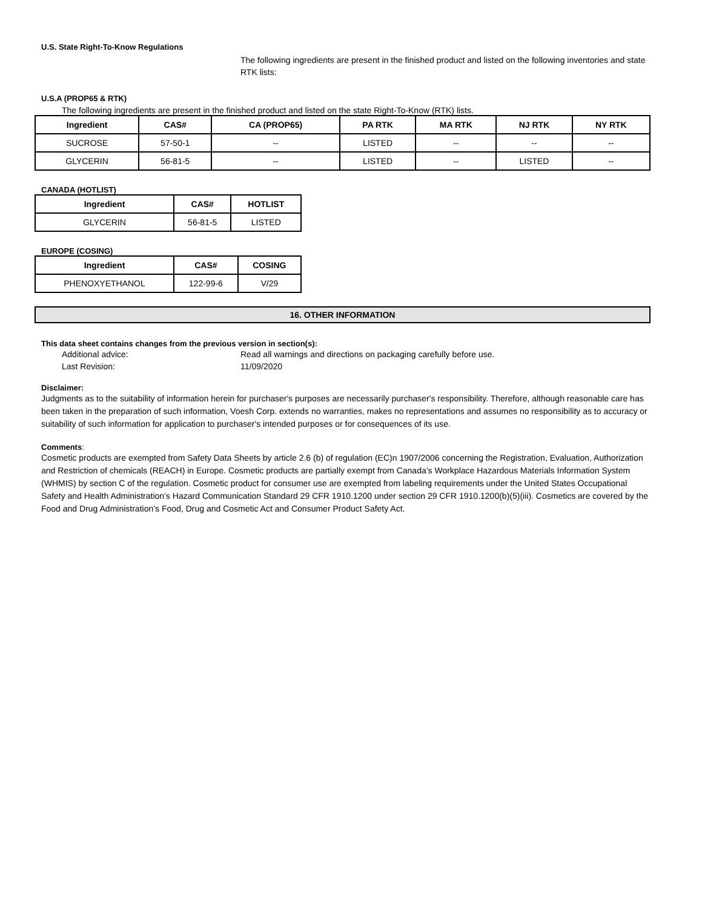U.S. State Right-To-Know Regulations
The following ingredients are present in the finished product and listed on the following inventories and state RTK lists:
U.S.A (PROP65 & RTK)
The following ingredients are present in the finished product and listed on the state Right-To-Know (RTK) lists.
| Ingredient | CAS# | CA (PROP65) | PA RTK | MA RTK | NJ RTK | NY RTK |
| --- | --- | --- | --- | --- | --- | --- |
| SUCROSE | 57-50-1 | -- | LISTED | -- | -- | -- |
| GLYCERIN | 56-81-5 | -- | LISTED | -- | LISTED | -- |
CANADA (HOTLIST)
| Ingredient | CAS# | HOTLIST |
| --- | --- | --- |
| GLYCERIN | 56-81-5 | LISTED |
EUROPE (COSING)
| Ingredient | CAS# | COSING |
| --- | --- | --- |
| PHENOXYETHANOL | 122-99-6 | V/29 |
16. OTHER INFORMATION
This data sheet contains changes from the previous version in section(s):
Additional advice: Read all warnings and directions on packaging carefully before use.
Last Revision: 11/09/2020
Disclaimer:
Judgments as to the suitability of information herein for purchaser's purposes are necessarily purchaser's responsibility. Therefore, although reasonable care has been taken in the preparation of such information, Voesh Corp. extends no warranties, makes no representations and assumes no responsibility as to accuracy or suitability of such information for application to purchaser's intended purposes or for consequences of its use.
Comments:
Cosmetic products are exempted from Safety Data Sheets by article 2.6 (b) of regulation (EC)n 1907/2006 concerning the Registration, Evaluation, Authorization and Restriction of chemicals (REACH) in Europe. Cosmetic products are partially exempt from Canada’s Workplace Hazardous Materials Information System (WHMIS) by section C of the regulation. Cosmetic product for consumer use are exempted from labeling requirements under the United States Occupational Safety and Health Administration’s Hazard Communication Standard 29 CFR 1910.1200 under section 29 CFR 1910.1200(b)(5)(iii). Cosmetics are covered by the Food and Drug Administration’s Food, Drug and Cosmetic Act and Consumer Product Safety Act.